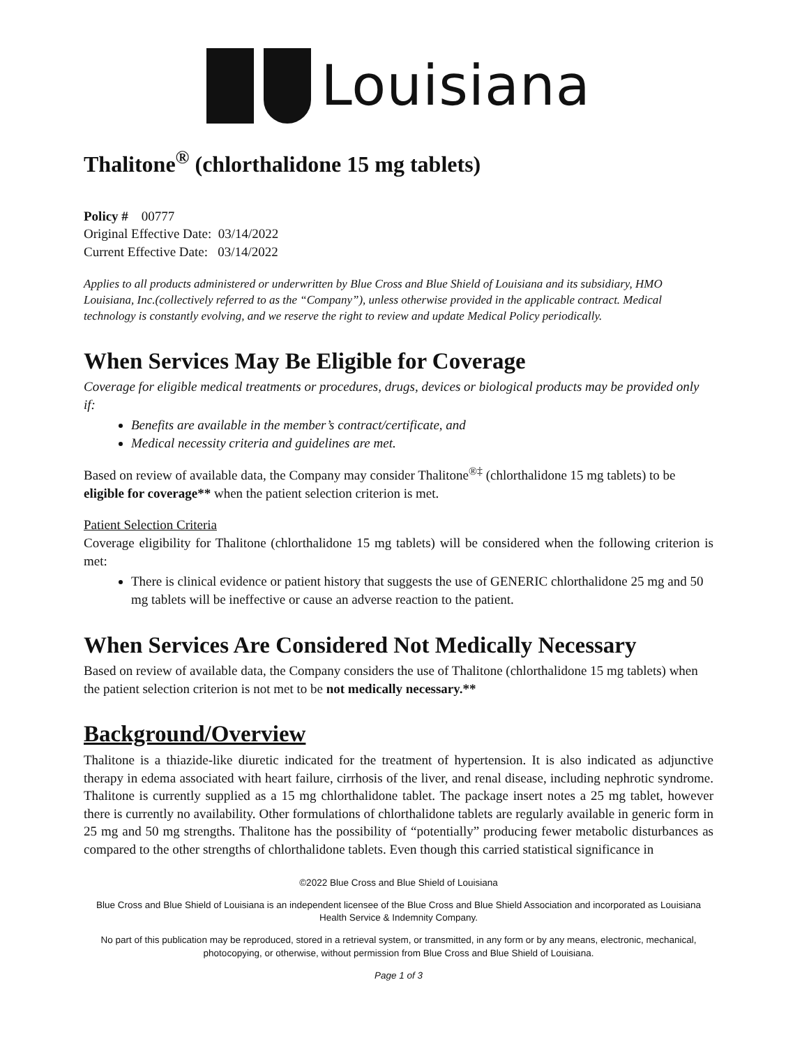Louisiana
Thalitone<sup>®</sup> (chlorthalidone 15 mg tablets)
Policy # 00777
Original Effective Date: 03/14/2022
Current Effective Date: 03/14/2022
Applies to all products administered or underwritten by Blue Cross and Blue Shield of Louisiana and its subsidiary, HMO Louisiana, Inc.(collectively referred to as the “Company”), unless otherwise provided in the applicable contract. Medical technology is constantly evolving, and we reserve the right to review and update Medical Policy periodically.
When Services May Be Eligible for Coverage
Coverage for eligible medical treatments or procedures, drugs, devices or biological products may be provided only if:
Benefits are available in the member’s contract/certificate, and
Medical necessity criteria and guidelines are met.
Based on review of available data, the Company may consider Thalitone<sup>®‡</sup> (chlorthalidone 15 mg tablets) to be eligible for coverage** when the patient selection criterion is met.
Patient Selection Criteria
Coverage eligibility for Thalitone (chlorthalidone 15 mg tablets) will be considered when the following criterion is met:
There is clinical evidence or patient history that suggests the use of GENERIC chlorthalidone 25 mg and 50 mg tablets will be ineffective or cause an adverse reaction to the patient.
When Services Are Considered Not Medically Necessary
Based on review of available data, the Company considers the use of Thalitone (chlorthalidone 15 mg tablets) when the patient selection criterion is not met to be not medically necessary.**
Background/Overview
Thalitone is a thiazide-like diuretic indicated for the treatment of hypertension. It is also indicated as adjunctive therapy in edema associated with heart failure, cirrhosis of the liver, and renal disease, including nephrotic syndrome. Thalitone is currently supplied as a 15 mg chlorthalidone tablet. The package insert notes a 25 mg tablet, however there is currently no availability. Other formulations of chlorthalidone tablets are regularly available in generic form in 25 mg and 50 mg strengths. Thalitone has the possibility of “potentially” producing fewer metabolic disturbances as compared to the other strengths of chlorthalidone tablets. Even though this carried statistical significance in
©2022 Blue Cross and Blue Shield of Louisiana
Blue Cross and Blue Shield of Louisiana is an independent licensee of the Blue Cross and Blue Shield Association and incorporated as Louisiana Health Service & Indemnity Company.
No part of this publication may be reproduced, stored in a retrieval system, or transmitted, in any form or by any means, electronic, mechanical, photocopying, or otherwise, without permission from Blue Cross and Blue Shield of Louisiana.
Page 1 of 3